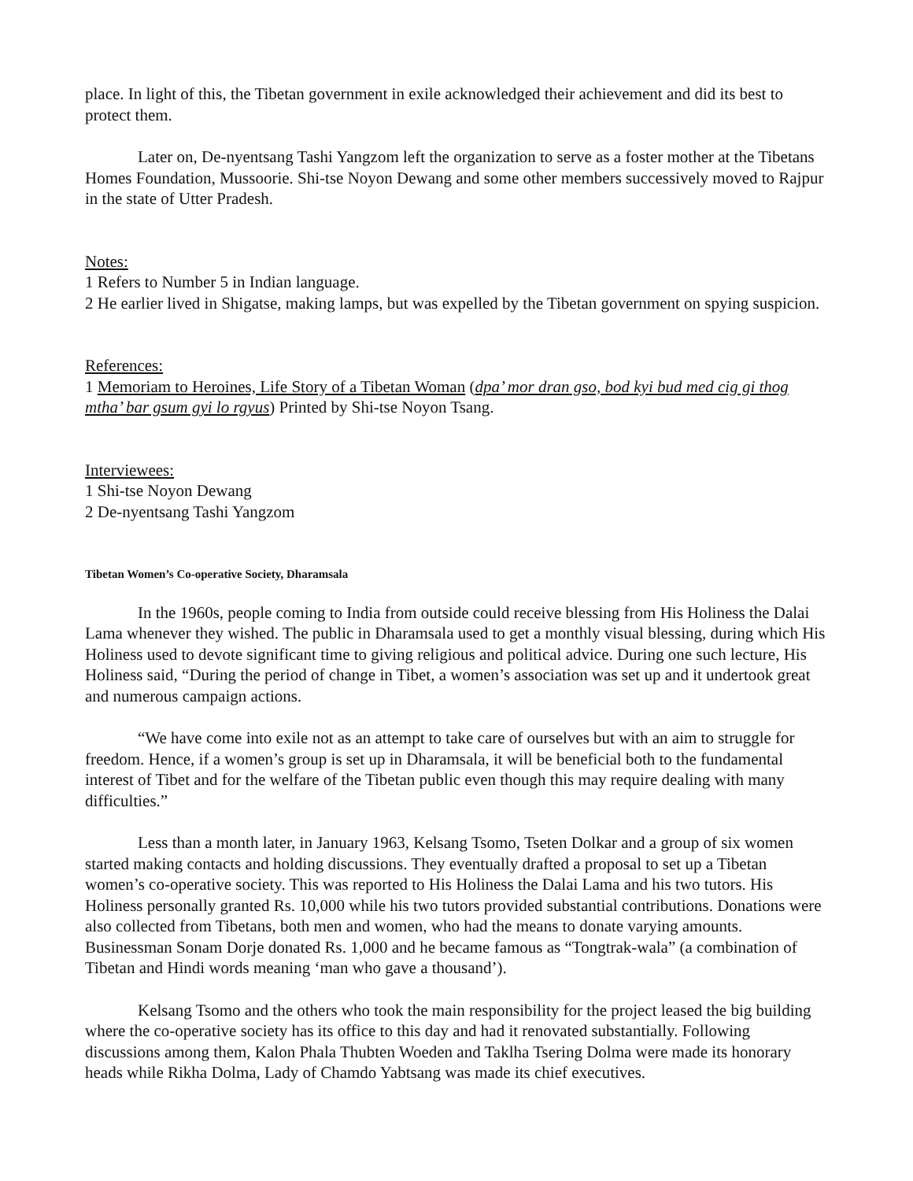place. In light of this, the Tibetan government in exile acknowledged their achievement and did its best to protect them.
Later on, De-nyentsang Tashi Yangzom left the organization to serve as a foster mother at the Tibetans Homes Foundation, Mussoorie. Shi-tse Noyon Dewang and some other members successively moved to Rajpur in the state of Utter Pradesh.
Notes:
1 Refers to Number 5 in Indian language.
2 He earlier lived in Shigatse, making lamps, but was expelled by the Tibetan government on spying suspicion.
References:
1 Memoriam to Heroines, Life Story of a Tibetan Woman (dpa’ mor dran gso, bod kyi bud med cig gi thog mtha’ bar gsum gyi lo rgyus) Printed by Shi-tse Noyon Tsang.
Interviewees:
1 Shi-tse Noyon Dewang
2 De-nyentsang Tashi Yangzom
Tibetan Women’s Co-operative Society, Dharamsala
In the 1960s, people coming to India from outside could receive blessing from His Holiness the Dalai Lama whenever they wished. The public in Dharamsala used to get a monthly visual blessing, during which His Holiness used to devote significant time to giving religious and political advice. During one such lecture, His Holiness said, “During the period of change in Tibet, a women’s association was set up and it undertook great and numerous campaign actions.
“We have come into exile not as an attempt to take care of ourselves but with an aim to struggle for freedom. Hence, if a women’s group is set up in Dharamsala, it will be beneficial both to the fundamental interest of Tibet and for the welfare of the Tibetan public even though this may require dealing with many difficulties.”
Less than a month later, in January 1963, Kelsang Tsomo, Tseten Dolkar and a group of six women started making contacts and holding discussions. They eventually drafted a proposal to set up a Tibetan women’s co-operative society. This was reported to His Holiness the Dalai Lama and his two tutors. His Holiness personally granted Rs. 10,000 while his two tutors provided substantial contributions. Donations were also collected from Tibetans, both men and women, who had the means to donate varying amounts. Businessman Sonam Dorje donated Rs. 1,000 and he became famous as “Tongtrak-wala” (a combination of Tibetan and Hindi words meaning ‘man who gave a thousand’).
Kelsang Tsomo and the others who took the main responsibility for the project leased the big building where the co-operative society has its office to this day and had it renovated substantially. Following discussions among them, Kalon Phala Thubten Woeden and Taklha Tsering Dolma were made its honorary heads while Rikha Dolma, Lady of Chamdo Yabtsang was made its chief executives.